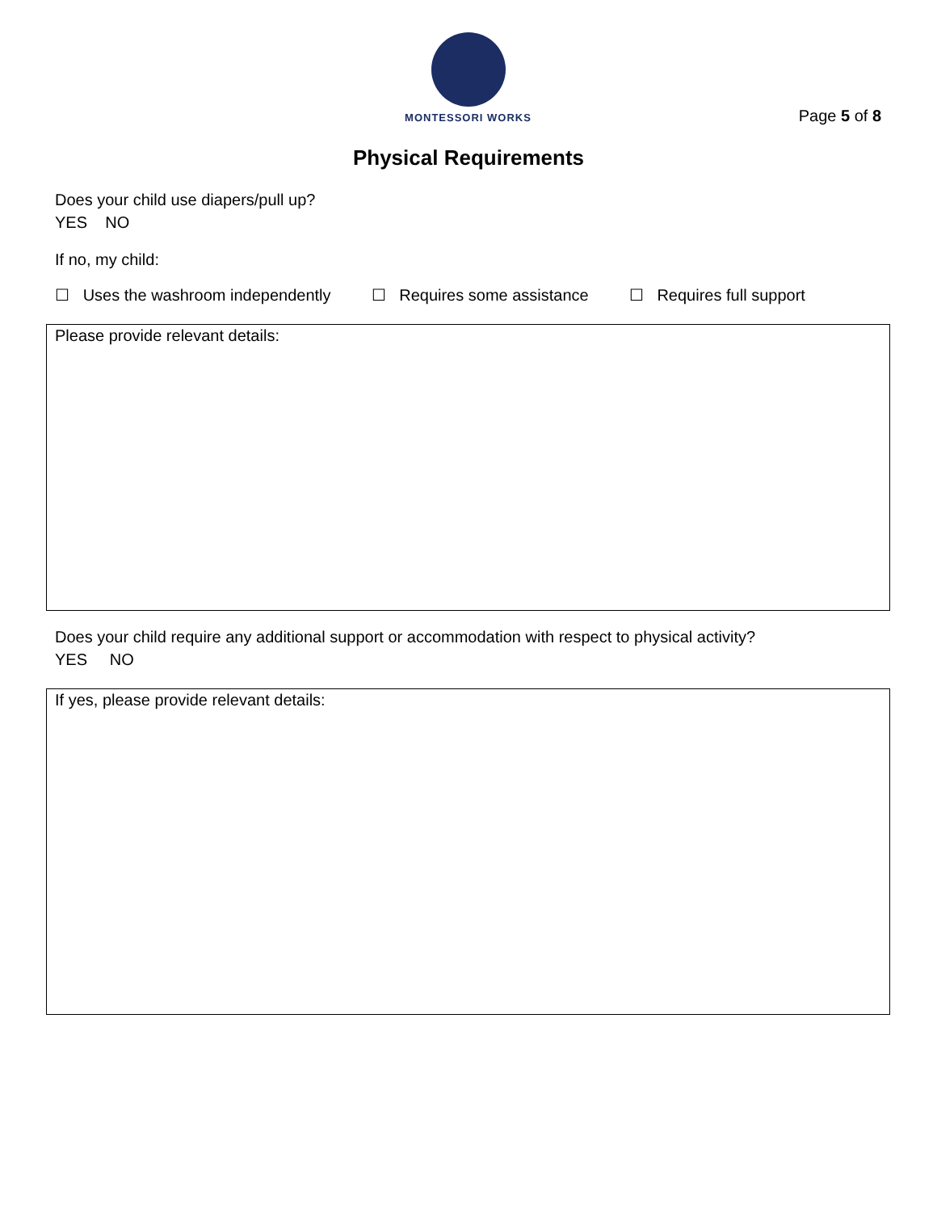MONTESSORI WORKS
Page 5 of 8
Physical Requirements
Does your child use diapers/pull up?
YES NO
If no, my child:
☐ Uses the washroom independently ☐ Requires some assistance ☐ Requires full support
Please provide relevant details:
Does your child require any additional support or accommodation with respect to physical activity?
YES NO
If yes, please provide relevant details: